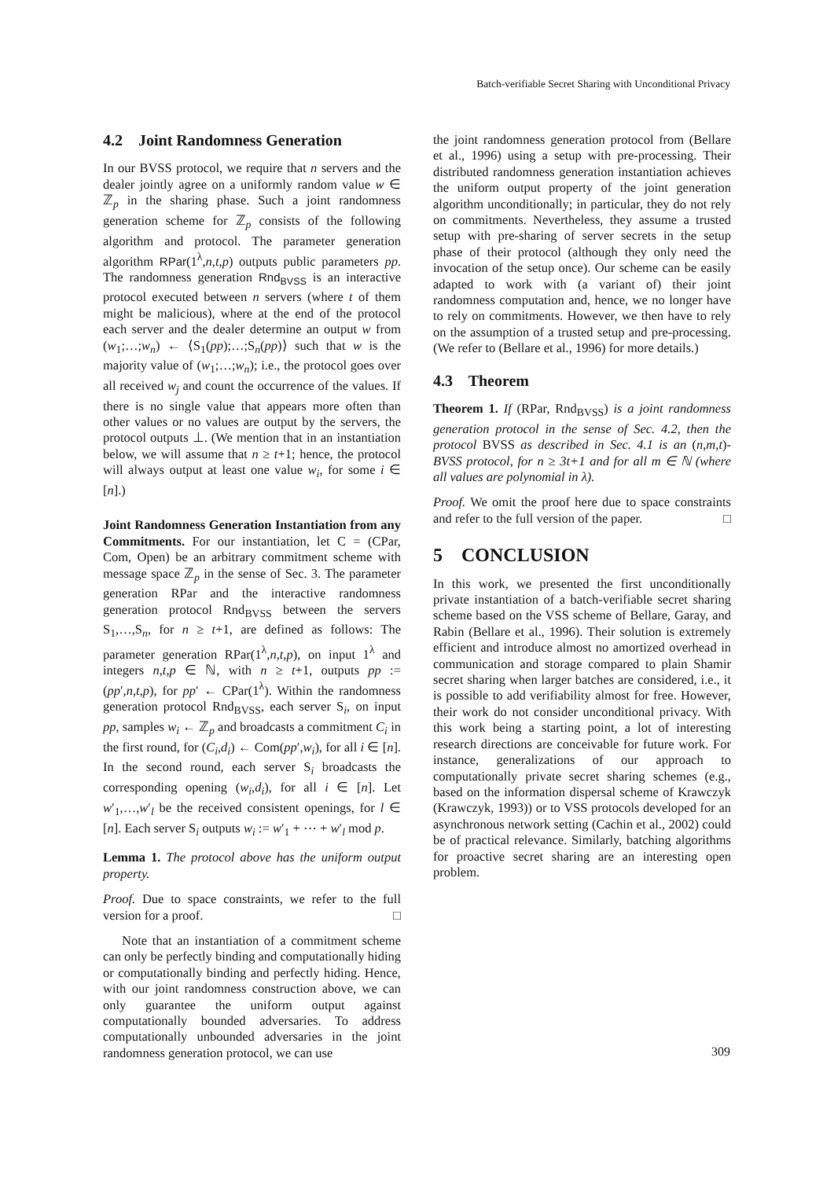Batch-verifiable Secret Sharing with Unconditional Privacy
4.2 Joint Randomness Generation
In our BVSS protocol, we require that n servers and the dealer jointly agree on a uniformly random value w ∈ ℤ<sub>p</sub> in the sharing phase. Such a joint randomness generation scheme for ℤ<sub>p</sub> consists of the following algorithm and protocol. The parameter generation algorithm RPar(1<sup>λ</sup>,n,t,p) outputs public parameters pp. The randomness generation Rnd<sub>BVSS</sub> is an interactive protocol executed between n servers (where t of them might be malicious), where at the end of the protocol each server and the dealer determine an output w from (w<sub>1</sub>;…;w<sub>n</sub>) ← ⟨S<sub>1</sub>(pp);…;S<sub>n</sub>(pp)⟩ such that w is the majority value of (w<sub>1</sub>;…;w<sub>n</sub>); i.e., the protocol goes over all received w<sub>j</sub> and count the occurrence of the values. If there is no single value that appears more often than other values or no values are output by the servers, the protocol outputs ⊥. (We mention that in an instantiation below, we will assume that n ≥ t+1; hence, the protocol will always output at least one value w<sub>i</sub>, for some i ∈ [n].)
Joint Randomness Generation Instantiation from any Commitments. For our instantiation, let C = (CPar, Com, Open) be an arbitrary commitment scheme with message space ℤ<sub>p</sub> in the sense of Sec. 3. The parameter generation RPar and the interactive randomness generation protocol Rnd<sub>BVSS</sub> between the servers S<sub>1</sub>,…,S<sub>n</sub>, for n ≥ t+1, are defined as follows: The parameter generation RPar(1<sup>λ</sup>,n,t,p), on input 1<sup>λ</sup> and integers n,t,p ∈ ℕ, with n ≥ t+1, outputs pp := (pp′,n,t,p), for pp′ ← CPar(1<sup>λ</sup>). Within the randomness generation protocol Rnd<sub>BVSS</sub>, each server S<sub>i</sub>, on input pp, samples w<sub>i</sub> ← ℤ<sub>p</sub> and broadcasts a commitment C<sub>i</sub> in the first round, for (C<sub>i</sub>,d<sub>i</sub>) ← Com(pp′,w<sub>i</sub>), for all i ∈ [n]. In the second round, each server S<sub>i</sub> broadcasts the corresponding opening (w<sub>i</sub>,d<sub>i</sub>), for all i ∈ [n]. Let w′<sub>1</sub>,…,w′<sub>l</sub> be the received consistent openings, for l ∈ [n]. Each server S<sub>i</sub> outputs w<sub>i</sub> := w′<sub>1</sub> + ⋯ + w′<sub>l</sub> mod p.
Lemma 1. The protocol above has the uniform output property.
Proof. Due to space constraints, we refer to the full version for a proof. □
Note that an instantiation of a commitment scheme can only be perfectly binding and computationally hiding or computationally binding and perfectly hiding. Hence, with our joint randomness construction above, we can only guarantee the uniform output against computationally bounded adversaries. To address computationally unbounded adversaries in the joint randomness generation protocol, we can use
the joint randomness generation protocol from (Bellare et al., 1996) using a setup with pre-processing. Their distributed randomness generation instantiation achieves the uniform output property of the joint generation algorithm unconditionally; in particular, they do not rely on commitments. Nevertheless, they assume a trusted setup with pre-sharing of server secrets in the setup phase of their protocol (although they only need the invocation of the setup once). Our scheme can be easily adapted to work with (a variant of) their joint randomness computation and, hence, we no longer have to rely on commitments. However, we then have to rely on the assumption of a trusted setup and pre-processing. (We refer to (Bellare et al., 1996) for more details.)
4.3 Theorem
Theorem 1. If (RPar, Rnd<sub>BVSS</sub>) is a joint randomness generation protocol in the sense of Sec. 4.2, then the protocol BVSS as described in Sec. 4.1 is an (n,m,t)-BVSS protocol, for n ≥ 3t+1 and for all m ∈ ℕ (where all values are polynomial in λ).
Proof. We omit the proof here due to space constraints and refer to the full version of the paper. □
5 CONCLUSION
In this work, we presented the first unconditionally private instantiation of a batch-verifiable secret sharing scheme based on the VSS scheme of Bellare, Garay, and Rabin (Bellare et al., 1996). Their solution is extremely efficient and introduce almost no amortized overhead in communication and storage compared to plain Shamir secret sharing when larger batches are considered, i.e., it is possible to add verifiability almost for free. However, their work do not consider unconditional privacy. With this work being a starting point, a lot of interesting research directions are conceivable for future work. For instance, generalizations of our approach to computationally private secret sharing schemes (e.g., based on the information dispersal scheme of Krawczyk (Krawczyk, 1993)) or to VSS protocols developed for an asynchronous network setting (Cachin et al., 2002) could be of practical relevance. Similarly, batching algorithms for proactive secret sharing are an interesting open problem.
309